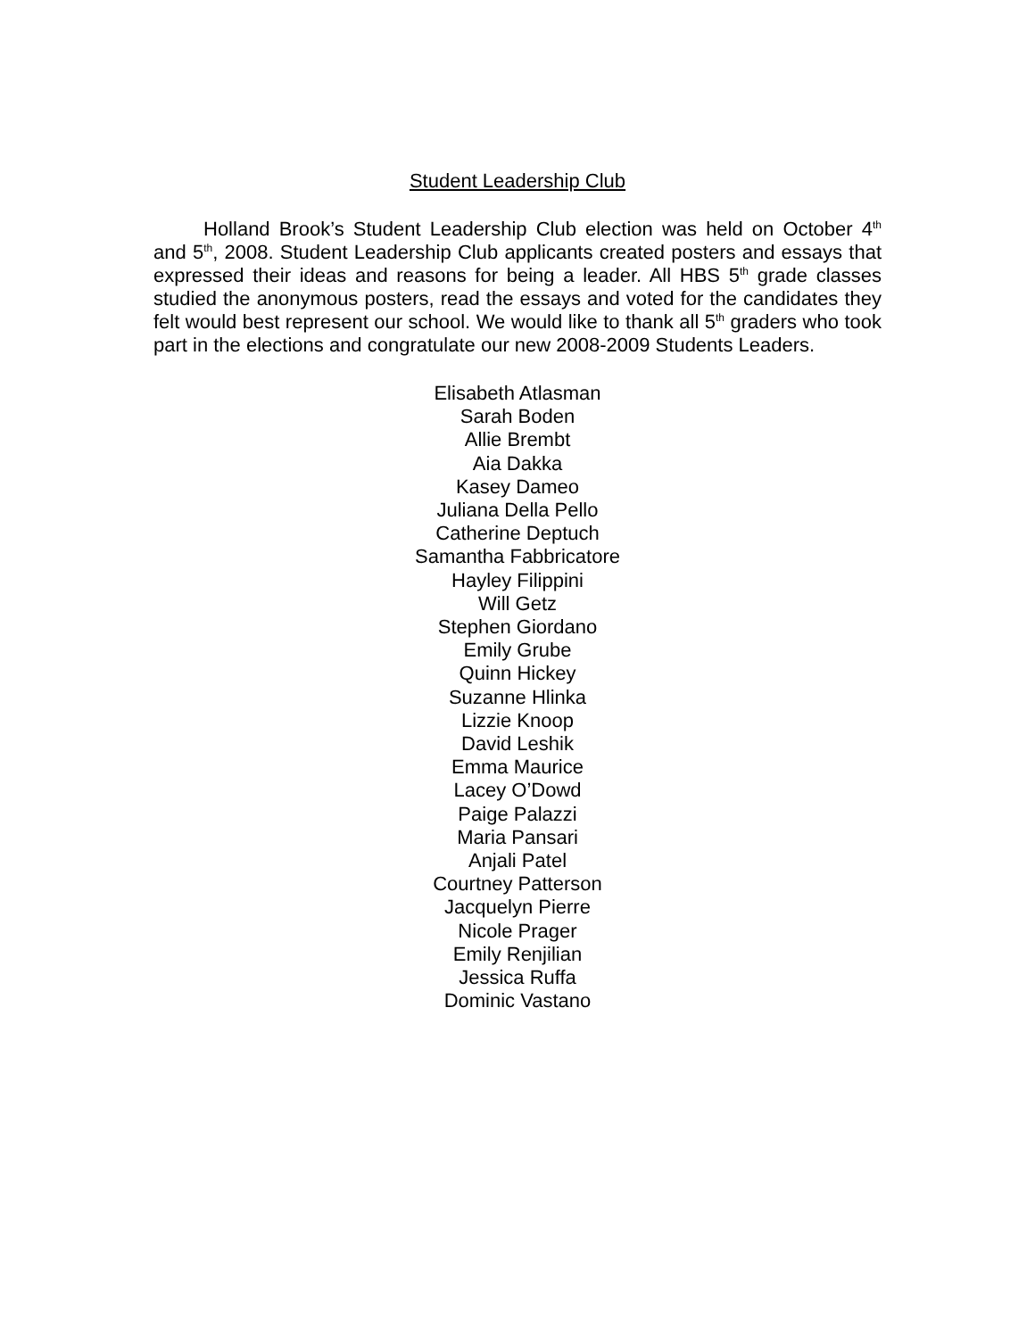Student Leadership Club
Holland Brook’s Student Leadership Club election was held on October 4<sup>th</sup> and 5<sup>th</sup>, 2008. Student Leadership Club applicants created posters and essays that expressed their ideas and reasons for being a leader. All HBS 5<sup>th</sup> grade classes studied the anonymous posters, read the essays and voted for the candidates they felt would best represent our school. We would like to thank all 5<sup>th</sup> graders who took part in the elections and congratulate our new 2008-2009 Students Leaders.
Elisabeth Atlasman
Sarah Boden
Allie Brembt
Aia Dakka
Kasey Dameo
Juliana Della Pello
Catherine Deptuch
Samantha Fabbricatore
Hayley Filippini
Will Getz
Stephen Giordano
Emily Grube
Quinn Hickey
Suzanne Hlinka
Lizzie Knoop
David Leshik
Emma Maurice
Lacey O’Dowd
Paige Palazzi
Maria Pansari
Anjali Patel
Courtney Patterson
Jacquelyn Pierre
Nicole Prager
Emily Renjilian
Jessica Ruffa
Dominic Vastano